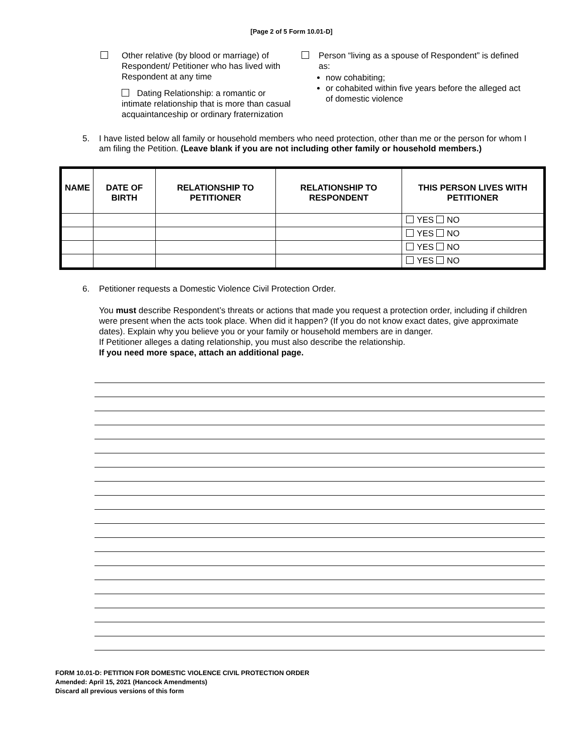[Page 2 of 5 Form 10.01-D]
Other relative (by blood or marriage) of Respondent/ Petitioner who has lived with Respondent at any time
Dating Relationship: a romantic or intimate relationship that is more than casual acquaintanceship or ordinary fraternization
Person “living as a spouse of Respondent” is defined as:
now cohabiting;
or cohabited within five years before the alleged act of domestic violence
5. I have listed below all family or household members who need protection, other than me or the person for whom I am filing the Petition. (Leave blank if you are not including other family or household members.)
| NAME | DATE OF BIRTH | RELATIONSHIP TO PETITIONER | RELATIONSHIP TO RESPONDENT | THIS PERSON LIVES WITH PETITIONER |
| --- | --- | --- | --- | --- |
| | | | | YES NO |
| | | | | YES NO |
| | | | | YES NO |
| | | | | YES NO |
6. Petitioner requests a Domestic Violence Civil Protection Order.
You must describe Respondent’s threats or actions that made you request a protection order, including if children were present when the acts took place. When did it happen? (If you do not know exact dates, give approximate dates). Explain why you believe you or your family or household members are in danger.
If Petitioner alleges a dating relationship, you must also describe the relationship.
If you need more space, attach an additional page.
FORM 10.01-D: PETITION FOR DOMESTIC VIOLENCE CIVIL PROTECTION ORDER
Amended: April 15, 2021 (Hancock Amendments)
Discard all previous versions of this form